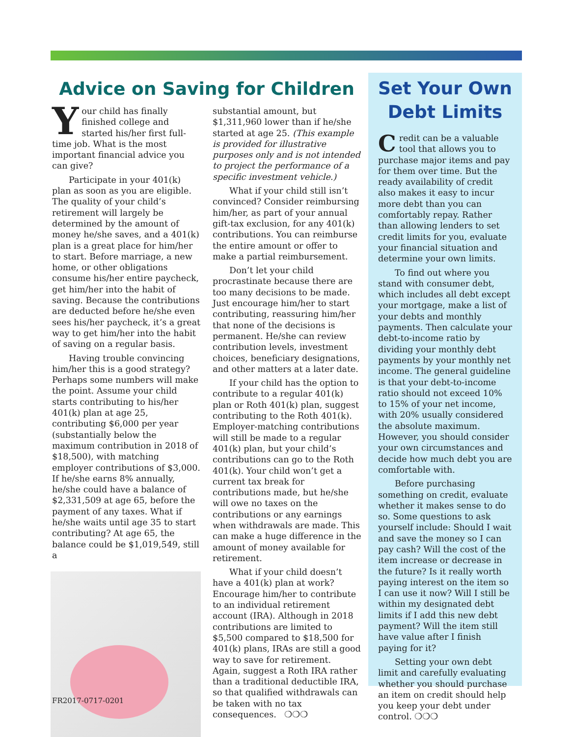Advice on Saving for Children
Your child has finally finished college and started his/her first full-time job. What is the most important financial advice you can give?
Participate in your 401(k) plan as soon as you are eligible. The quality of your child’s retirement will largely be determined by the amount of money he/she saves, and a 401(k) plan is a great place for him/her to start. Before marriage, a new home, or other obligations consume his/her entire paycheck, get him/her into the habit of saving. Because the contributions are deducted before he/she even sees his/her paycheck, it’s a great way to get him/her into the habit of saving on a regular basis.
Having trouble convincing him/her this is a good strategy? Perhaps some numbers will make the point. Assume your child starts contributing to his/her 401(k) plan at age 25, contributing $6,000 per year (substantially below the maximum contribution in 2018 of $18,500), with matching employer contributions of $3,000. If he/she earns 8% annually, he/she could have a balance of $2,331,509 at age 65, before the payment of any taxes. What if he/she waits until age 35 to start contributing? At age 65, the balance could be $1,019,549, still a
substantial amount, but $1,311,960 lower than if he/she started at age 25. (This example is provided for illustrative purposes only and is not intended to project the performance of a specific investment vehicle.)
What if your child still isn’t convinced? Consider reimbursing him/her, as part of your annual gift-tax exclusion, for any 401(k) contributions. You can reimburse the entire amount or offer to make a partial reimbursement.
Don’t let your child procrastinate because there are too many decisions to be made. Just encourage him/her to start contributing, reassuring him/her that none of the decisions is permanent. He/she can review contribution levels, investment choices, beneficiary designations, and other matters at a later date.
If your child has the option to contribute to a regular 401(k) plan or Roth 401(k) plan, suggest contributing to the Roth 401(k). Employer-matching contributions will still be made to a regular 401(k) plan, but your child’s contributions can go to the Roth 401(k). Your child won’t get a current tax break for contributions made, but he/she will owe no taxes on the contributions or any earnings when withdrawals are made. This can make a huge difference in the amount of money available for retirement.
What if your child doesn’t have a 401(k) plan at work? Encourage him/her to contribute to an individual retirement account (IRA). Although in 2018 contributions are limited to $5,500 compared to $18,500 for 401(k) plans, IRAs are still a good way to save for retirement. Again, suggest a Roth IRA rather than a traditional deductible IRA, so that qualified withdrawals can be taken with no tax consequences. ❍❍❍
Set Your Own Debt Limits
Credit can be a valuable tool that allows you to purchase major items and pay for them over time. But the ready availability of credit also makes it easy to incur more debt than you can comfortably repay. Rather than allowing lenders to set credit limits for you, evaluate your financial situation and determine your own limits.
To find out where you stand with consumer debt, which includes all debt except your mortgage, make a list of your debts and monthly payments. Then calculate your debt-to-income ratio by dividing your monthly debt payments by your monthly net income. The general guideline is that your debt-to-income ratio should not exceed 10% to 15% of your net income, with 20% usually considered the absolute maximum. However, you should consider your own circumstances and decide how much debt you are comfortable with.
Before purchasing something on credit, evaluate whether it makes sense to do so. Some questions to ask yourself include: Should I wait and save the money so I can pay cash? Will the cost of the item increase or decrease in the future? Is it really worth paying interest on the item so I can use it now? Will I still be within my designated debt limits if I add this new debt payment? Will the item still have value after I finish paying for it?
Setting your own debt limit and carefully evaluating whether you should purchase an item on credit should help you keep your debt under control. ❍❍❍
FR2017-0717-0201